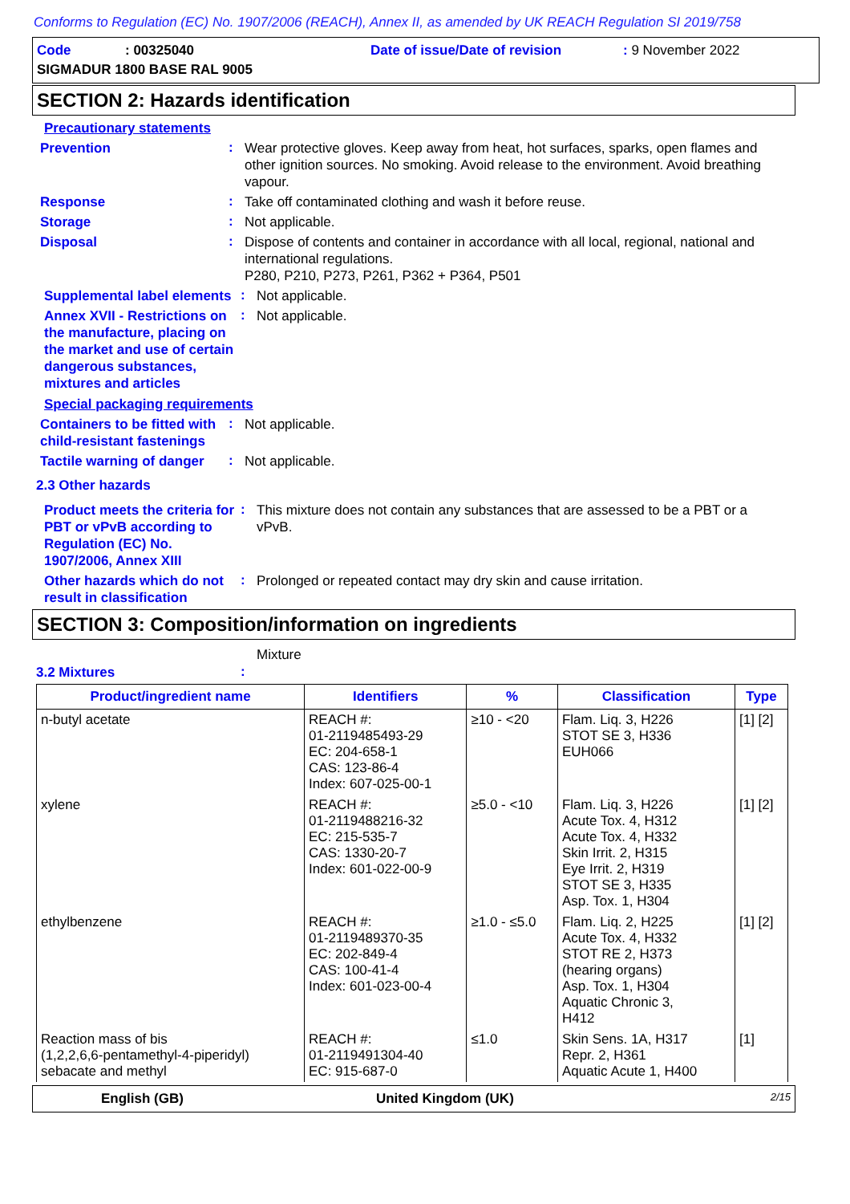Conforms to Regulation (EC) No. 1907/2006 (REACH), Annex II, as amended by UK REACH Regulation SI 2019/758
Code: 00325040 Date of issue/Date of revision: 9 November 2022
SIGMADUR 1800 BASE RAL 9005
SECTION 2: Hazards identification
Precautionary statements
Prevention
:
Wear protective gloves. Keep away from heat, hot surfaces, sparks, open flames and other ignition sources. No smoking. Avoid release to the environment. Avoid breathing vapour.
Response
:
Take off contaminated clothing and wash it before reuse.
Storage
:
Not applicable.
Disposal
:
Dispose of contents and container in accordance with all local, regional, national and international regulations.
P280, P210, P273, P261, P362 + P364, P501
Supplemental label elements
:
Not applicable.
Annex XVII - Restrictions on the manufacture, placing on the market and use of certain dangerous substances, mixtures and articles
:
Not applicable.
Special packaging requirements
Containers to be fitted with child-resistant fastenings
:
Not applicable.
Tactile warning of danger
:
Not applicable.
2.3 Other hazards
Product meets the criteria for PBT or vPvB according to Regulation (EC) No. 1907/2006, Annex XIII
:
This mixture does not contain any substances that are assessed to be a PBT or a vPvB.
Other hazards which do not result in classification
:
Prolonged or repeated contact may dry skin and cause irritation.
SECTION 3: Composition/information on ingredients
3.2 Mixtures
:
Mixture
| Product/ingredient name | Identifiers | % | Classification | Type |
| --- | --- | --- | --- | --- |
| n-butyl acetate | REACH #: 01-2119485493-29 EC: 204-658-1 CAS: 123-86-4 Index: 607-025-00-1 | ≥10 - <20 | Flam. Liq. 3, H226 STOT SE 3, H336 EUH066 | [1] [2] |
| xylene | REACH #: 01-2119488216-32 EC: 215-535-7 CAS: 1330-20-7 Index: 601-022-00-9 | ≥5.0 - <10 | Flam. Liq. 3, H226 Acute Tox. 4, H312 Acute Tox. 4, H332 Skin Irrit. 2, H315 Eye Irrit. 2, H319 STOT SE 3, H335 Asp. Tox. 1, H304 | [1] [2] |
| ethylbenzene | REACH #: 01-2119489370-35 EC: 202-849-4 CAS: 100-41-4 Index: 601-023-00-4 | ≥1.0 - ≤5.0 | Flam. Liq. 2, H225 Acute Tox. 4, H332 STOT RE 2, H373 (hearing organs) Asp. Tox. 1, H304 Aquatic Chronic 3, H412 | [1] [2] |
| Reaction mass of bis (1,2,2,6,6-pentamethyl-4-piperidyl) sebacate and methyl | REACH #: 01-2119491304-40 EC: 915-687-0 | ≤1.0 | Skin Sens. 1A, H317 Repr. 2, H361 Aquatic Acute 1, H400 | [1] |
English (GB) United Kingdom (UK) 2/15